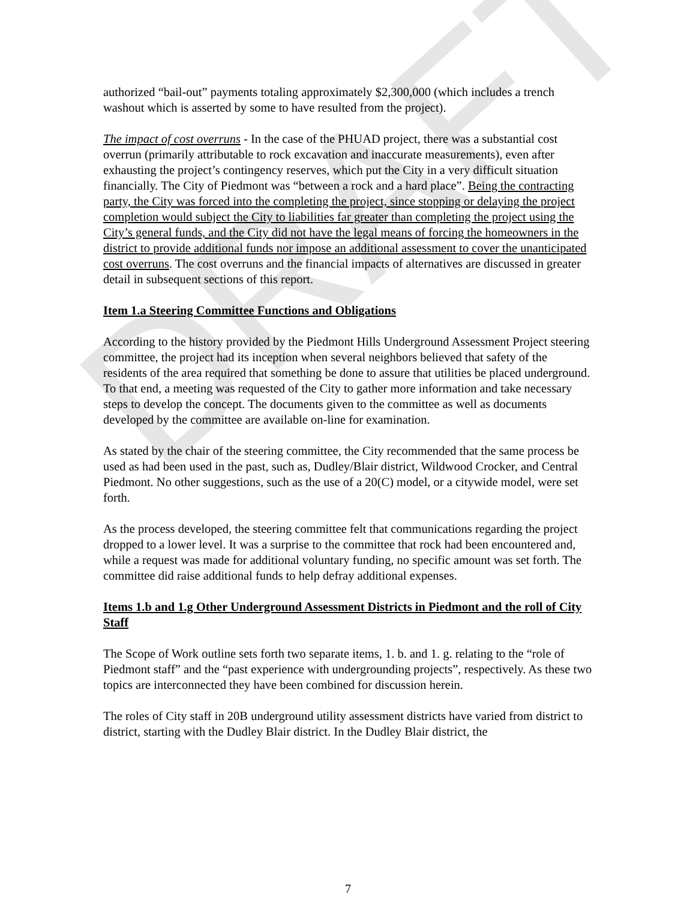DRAFT
authorized “bail-out” payments totaling approximately $2,300,000 (which includes a trench washout which is asserted by some to have resulted from the project).
The impact of cost overruns - In the case of the PHUAD project, there was a substantial cost overrun (primarily attributable to rock excavation and inaccurate measurements), even after exhausting the project’s contingency reserves, which put the City in a very difficult situation financially. The City of Piedmont was “between a rock and a hard place”. Being the contracting party, the City was forced into the completing the project, since stopping or delaying the project completion would subject the City to liabilities far greater than completing the project using the City’s general funds, and the City did not have the legal means of forcing the homeowners in the district to provide additional funds nor impose an additional assessment to cover the unanticipated cost overruns. The cost overruns and the financial impacts of alternatives are discussed in greater detail in subsequent sections of this report.
Item 1.a Steering Committee Functions and Obligations
According to the history provided by the Piedmont Hills Underground Assessment Project steering committee, the project had its inception when several neighbors believed that safety of the residents of the area required that something be done to assure that utilities be placed underground. To that end, a meeting was requested of the City to gather more information and take necessary steps to develop the concept. The documents given to the committee as well as documents developed by the committee are available on-line for examination.
As stated by the chair of the steering committee, the City recommended that the same process be used as had been used in the past, such as, Dudley/Blair district, Wildwood Crocker, and Central Piedmont. No other suggestions, such as the use of a 20(C) model, or a citywide model, were set forth.
As the process developed, the steering committee felt that communications regarding the project dropped to a lower level. It was a surprise to the committee that rock had been encountered and, while a request was made for additional voluntary funding, no specific amount was set forth. The committee did raise additional funds to help defray additional expenses.
Items 1.b and 1.g Other Underground Assessment Districts in Piedmont and the roll of City Staff
The Scope of Work outline sets forth two separate items, 1. b. and 1. g. relating to the “role of Piedmont staff” and the “past experience with undergrounding projects”, respectively. As these two topics are interconnected they have been combined for discussion herein.
The roles of City staff in 20B underground utility assessment districts have varied from district to district, starting with the Dudley Blair district. In the Dudley Blair district, the
7